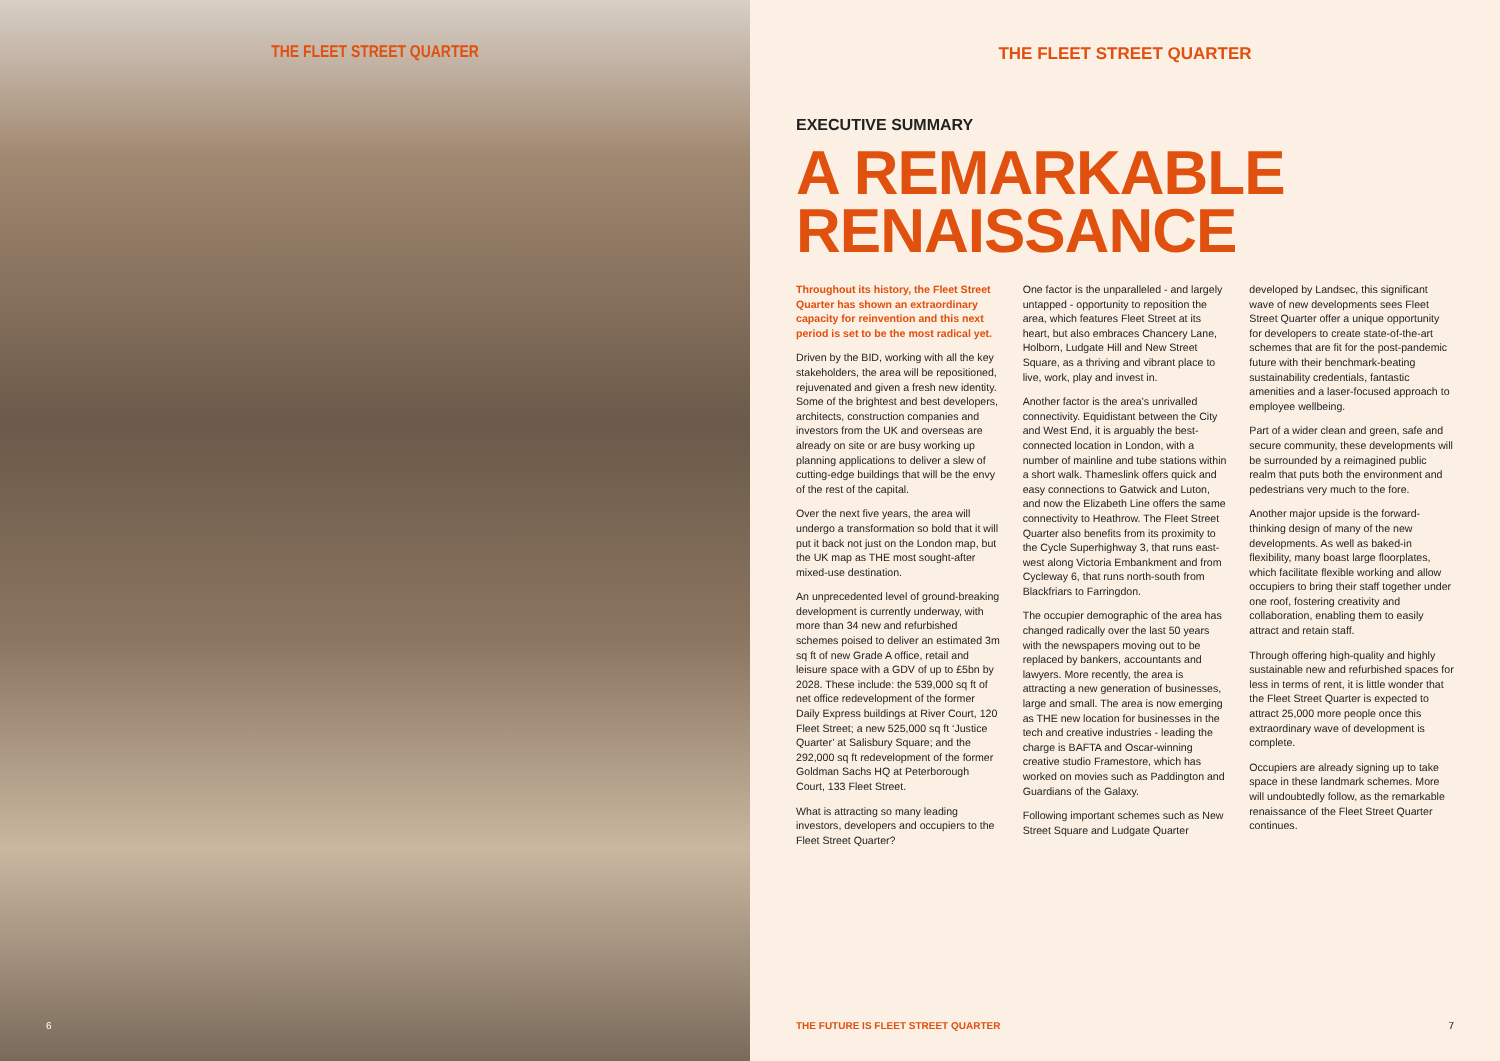THE FLEET STREET QUARTER
6
THE FLEET STREET QUARTER
EXECUTIVE SUMMARY
A REMARKABLE
RENAISSANCE
Throughout its history, the Fleet Street Quarter has shown an extraordinary capacity for reinvention and this next period is set to be the most radical yet.
Driven by the BID, working with all the key stakeholders, the area will be repositioned, rejuvenated and given a fresh new identity. Some of the brightest and best developers, architects, construction companies and investors from the UK and overseas are already on site or are busy working up planning applications to deliver a slew of cutting-edge buildings that will be the envy of the rest of the capital.
Over the next five years, the area will undergo a transformation so bold that it will put it back not just on the London map, but the UK map as THE most sought-after mixed-use destination.
An unprecedented level of ground-breaking development is currently underway, with more than 34 new and refurbished schemes poised to deliver an estimated 3m sq ft of new Grade A office, retail and leisure space with a GDV of up to £5bn by 2028. These include: the 539,000 sq ft of net office redevelopment of the former Daily Express buildings at River Court, 120 Fleet Street; a new 525,000 sq ft ‘Justice Quarter’ at Salisbury Square; and the 292,000 sq ft redevelopment of the former Goldman Sachs HQ at Peterborough Court, 133 Fleet Street.
What is attracting so many leading investors, developers and occupiers to the Fleet Street Quarter?
One factor is the unparalleled - and largely untapped - opportunity to reposition the area, which features Fleet Street at its heart, but also embraces Chancery Lane, Holborn, Ludgate Hill and New Street Square, as a thriving and vibrant place to live, work, play and invest in.
Another factor is the area’s unrivalled connectivity. Equidistant between the City and West End, it is arguably the best-connected location in London, with a number of mainline and tube stations within a short walk. Thameslink offers quick and easy connections to Gatwick and Luton, and now the Elizabeth Line offers the same connectivity to Heathrow. The Fleet Street Quarter also benefits from its proximity to the Cycle Superhighway 3, that runs east-west along Victoria Embankment and from Cycleway 6, that runs north-south from Blackfriars to Farringdon.
The occupier demographic of the area has changed radically over the last 50 years with the newspapers moving out to be replaced by bankers, accountants and lawyers. More recently, the area is attracting a new generation of businesses, large and small. The area is now emerging as THE new location for businesses in the tech and creative industries - leading the charge is BAFTA and Oscar-winning creative studio Framestore, which has worked on movies such as Paddington and Guardians of the Galaxy.
Following important schemes such as New Street Square and Ludgate Quarter developed by Landsec, this significant wave of new developments sees Fleet Street Quarter offer a unique opportunity for developers to create state-of-the-art schemes that are fit for the post-pandemic future with their benchmark-beating sustainability credentials, fantastic amenities and a laser-focused approach to employee wellbeing.
Part of a wider clean and green, safe and secure community, these developments will be surrounded by a reimagined public realm that puts both the environment and pedestrians very much to the fore.
Another major upside is the forward-thinking design of many of the new developments. As well as baked-in flexibility, many boast large floorplates, which facilitate flexible working and allow occupiers to bring their staff together under one roof, fostering creativity and collaboration, enabling them to easily attract and retain staff.
Through offering high-quality and highly sustainable new and refurbished spaces for less in terms of rent, it is little wonder that the Fleet Street Quarter is expected to attract 25,000 more people once this extraordinary wave of development is complete.
Occupiers are already signing up to take space in these landmark schemes. More will undoubtedly follow, as the remarkable renaissance of the Fleet Street Quarter continues.
THE FUTURE IS FLEET STREET QUARTER 7